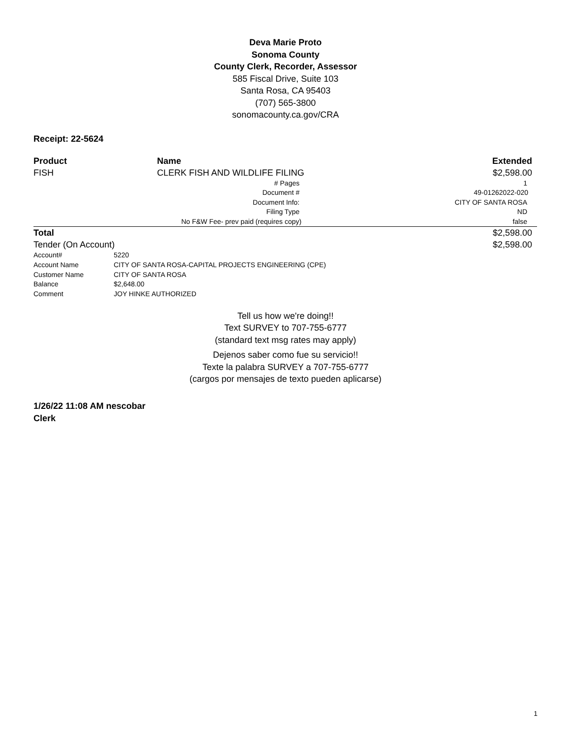Deva Marie Proto
Sonoma County
County Clerk, Recorder, Assessor
585 Fiscal Drive, Suite 103
Santa Rosa, CA 95403
(707) 565-3800
sonomacounty.ca.gov/CRA
Receipt: 22-5624
| Product | Name | Extended |
| --- | --- | --- |
| FISH | CLERK FISH AND WILDLIFE FILING | $2,598.00 |
| | # Pages | 1 |
| | Document # | 49-01262022-020 |
| | Document Info: | CITY OF SANTA ROSA |
| | Filing Type | ND |
| | No F&W Fee- prev paid (requires copy) | false |
| Total | | $2,598.00 |
| Tender (On Account) | | $2,598.00 |
| Account# | 5220 |
| Account Name | CITY OF SANTA ROSA-CAPITAL PROJECTS ENGINEERING (CPE) |
| Customer Name | CITY OF SANTA ROSA |
| Balance | $2,648.00 |
| Comment | JOY HINKE AUTHORIZED |
Tell us how we're doing!!
Text SURVEY to 707-755-6777
(standard text msg rates may apply)
Dejenos saber como fue su servicio!!
Texte la palabra SURVEY a 707-755-6777
(cargos por mensajes de texto pueden aplicarse)
1/26/22 11:08 AM nescobar
Clerk
1